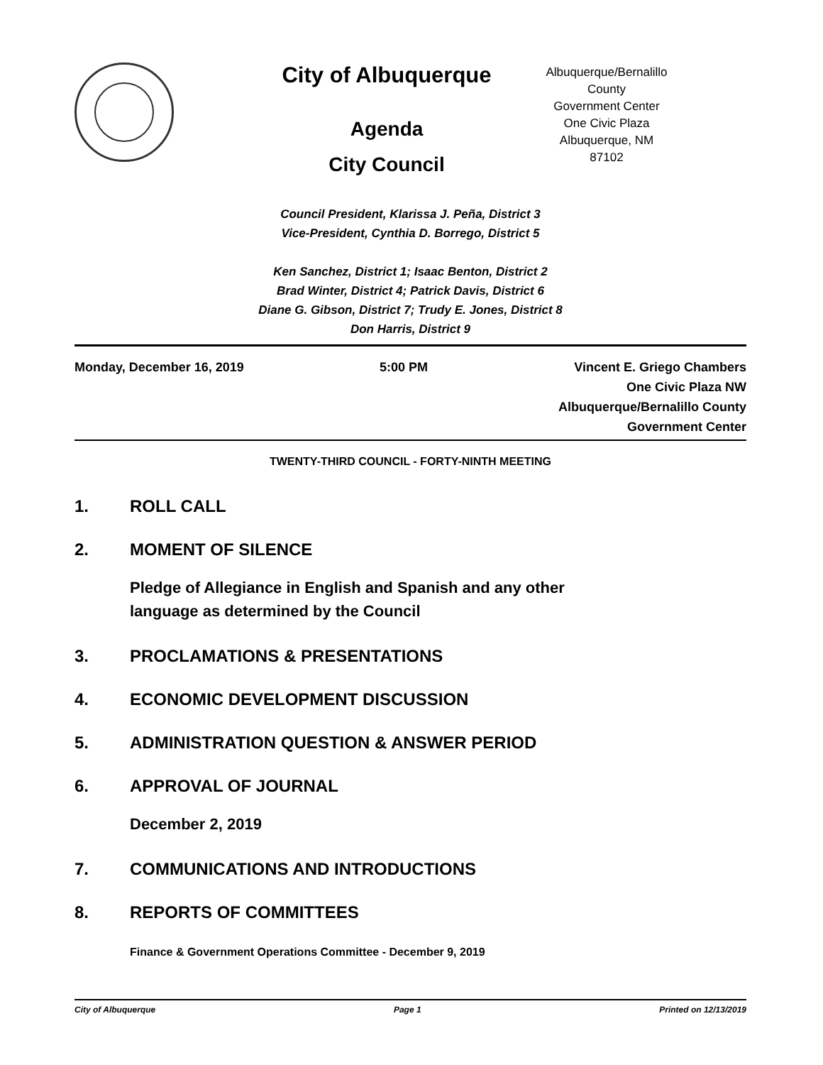City of Albuquerque
Agenda
City Council
Albuquerque/Bernalillo County
Government Center
One Civic Plaza
Albuquerque, NM
87102
Council President, Klarissa J. Peña, District 3
Vice-President, Cynthia D. Borrego, District 5
Ken Sanchez, District 1; Isaac Benton, District 2
Brad Winter, District 4; Patrick Davis, District 6
Diane G. Gibson, District 7; Trudy E. Jones, District 8
Don Harris, District 9
Monday, December 16, 2019 5:00 PM Vincent E. Griego Chambers
One Civic Plaza NW
Albuquerque/Bernalillo County
Government Center
TWENTY-THIRD COUNCIL - FORTY-NINTH MEETING
1. ROLL CALL
2. MOMENT OF SILENCE
Pledge of Allegiance in English and Spanish and any other
language as determined by the Council
3. PROCLAMATIONS & PRESENTATIONS
4. ECONOMIC DEVELOPMENT DISCUSSION
5. ADMINISTRATION QUESTION & ANSWER PERIOD
6. APPROVAL OF JOURNAL
December 2, 2019
7. COMMUNICATIONS AND INTRODUCTIONS
8. REPORTS OF COMMITTEES
Finance & Government Operations Committee - December 9, 2019
City of Albuquerque Page 1 Printed on 12/13/2019